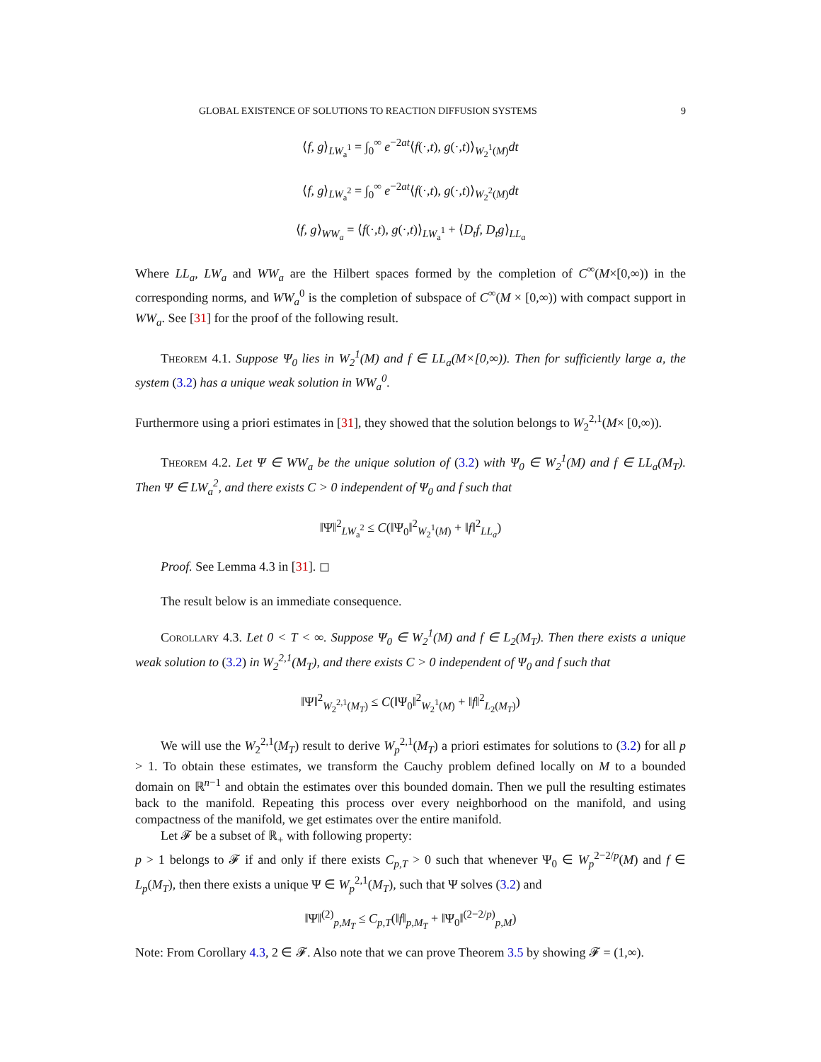GLOBAL EXISTENCE OF SOLUTIONS TO REACTION DIFFUSION SYSTEMS 9
⟨f, g⟩<sub>LW<sub>a</sub><sup>1</sup></sub> = ∫<sub>0</sub><sup>∞</sup> e<sup>−2at</sup>⟨f(·,t), g(·,t)⟩<sub>W<sub>2</sub><sup>1</sup>(M)</sub>dt
⟨f, g⟩<sub>LW<sub>a</sub><sup>2</sup></sub> = ∫<sub>0</sub><sup>∞</sup> e<sup>−2at</sup>⟨f(·,t), g(·,t)⟩<sub>W<sub>2</sub><sup>2</sup>(M)</sub>dt
⟨f, g⟩<sub>WW<sub>a</sub></sub> = ⟨f(·,t), g(·,t)⟩<sub>LW<sub>a</sub><sup>1</sup></sub> + ⟨D<sub>t</sub>f, D<sub>t</sub>g⟩<sub>LL<sub>a</sub></sub>
Where LL<sub>a</sub>, LW<sub>a</sub> and WW<sub>a</sub> are the Hilbert spaces formed by the completion of C<sup>∞</sup>(M×[0,∞)) in the corresponding norms, and WW<sub>a</sub><sup>0</sup> is the completion of subspace of C<sup>∞</sup>(M × [0,∞)) with compact support in WW<sub>a</sub>. See [31] for the proof of the following result.
Theorem 4.1. Suppose Ψ<sub>0</sub> lies in W<sub>2</sub><sup>1</sup>(M) and f ∈ LL<sub>a</sub>(M×[0,∞)). Then for sufficiently large a, the system (3.2) has a unique weak solution in WW<sub>a</sub><sup>0</sup>.
Furthermore using a priori estimates in [31], they showed that the solution belongs to W<sub>2</sub><sup>2,1</sup>(M× [0,∞)).
Theorem 4.2. Let Ψ ∈ WW<sub>a</sub> be the unique solution of (3.2) with Ψ<sub>0</sub> ∈ W<sub>2</sub><sup>1</sup>(M) and f ∈ LL<sub>a</sub>(M<sub>T</sub>). Then Ψ ∈ LW<sub>a</sub><sup>2</sup>, and there exists C > 0 independent of Ψ<sub>0</sub> and f such that
‖Ψ‖<sup>2</sup><sub>LW<sub>a</sub><sup>2</sup></sub> ≤ C(‖Ψ<sub>0</sub>‖<sup>2</sup><sub>W<sub>2</sub><sup>1</sup>(M)</sub> + ‖f‖<sup>2</sup><sub>LL<sub>a</sub></sub>)
Proof. See Lemma 4.3 in [31]. ◻
The result below is an immediate consequence.
Corollary 4.3. Let 0 < T < ∞. Suppose Ψ<sub>0</sub> ∈ W<sub>2</sub><sup>1</sup>(M) and f ∈ L<sub>2</sub>(M<sub>T</sub>). Then there exists a unique weak solution to (3.2) in W<sub>2</sub><sup>2,1</sup>(M<sub>T</sub>), and there exists C > 0 independent of Ψ<sub>0</sub> and f such that
‖Ψ‖<sup>2</sup><sub>W<sub>2</sub><sup>2,1</sup>(M<sub>T</sub>)</sub> ≤ C(‖Ψ<sub>0</sub>‖<sup>2</sup><sub>W<sub>2</sub><sup>1</sup>(M)</sub> + ‖f‖<sup>2</sup><sub>L<sub>2</sub>(M<sub>T</sub>)</sub>)
We will use the W<sub>2</sub><sup>2,1</sup>(M<sub>T</sub>) result to derive W<sub>p</sub><sup>2,1</sup>(M<sub>T</sub>) a priori estimates for solutions to (3.2) for all p > 1. To obtain these estimates, we transform the Cauchy problem defined locally on M to a bounded domain on ℝ<sup>n−1</sup> and obtain the estimates over this bounded domain. Then we pull the resulting estimates back to the manifold. Repeating this process over every neighborhood on the manifold, and using compactness of the manifold, we get estimates over the entire manifold.
Let 𝓕 be a subset of ℝ<sub>+</sub> with following property:
p > 1 belongs to 𝓕 if and only if there exists C<sub>p,T</sub> > 0 such that whenever Ψ<sub>0</sub> ∈ W<sub>p</sub><sup>2−2/p</sup>(M) and f ∈ L<sub>p</sub>(M<sub>T</sub>), then there exists a unique Ψ ∈ W<sub>p</sub><sup>2,1</sup>(M<sub>T</sub>), such that Ψ solves (3.2) and
‖Ψ‖<sup>(2)</sup><sub>p,M<sub>T</sub></sub> ≤ C<sub>p,T</sub>(‖f‖<sub>p,M<sub>T</sub></sub> + ‖Ψ<sub>0</sub>‖<sup>(2−2/p)</sup><sub>p,M</sub>)
Note: From Corollary 4.3, 2 ∈ 𝓕. Also note that we can prove Theorem 3.5 by showing 𝓕 = (1,∞).